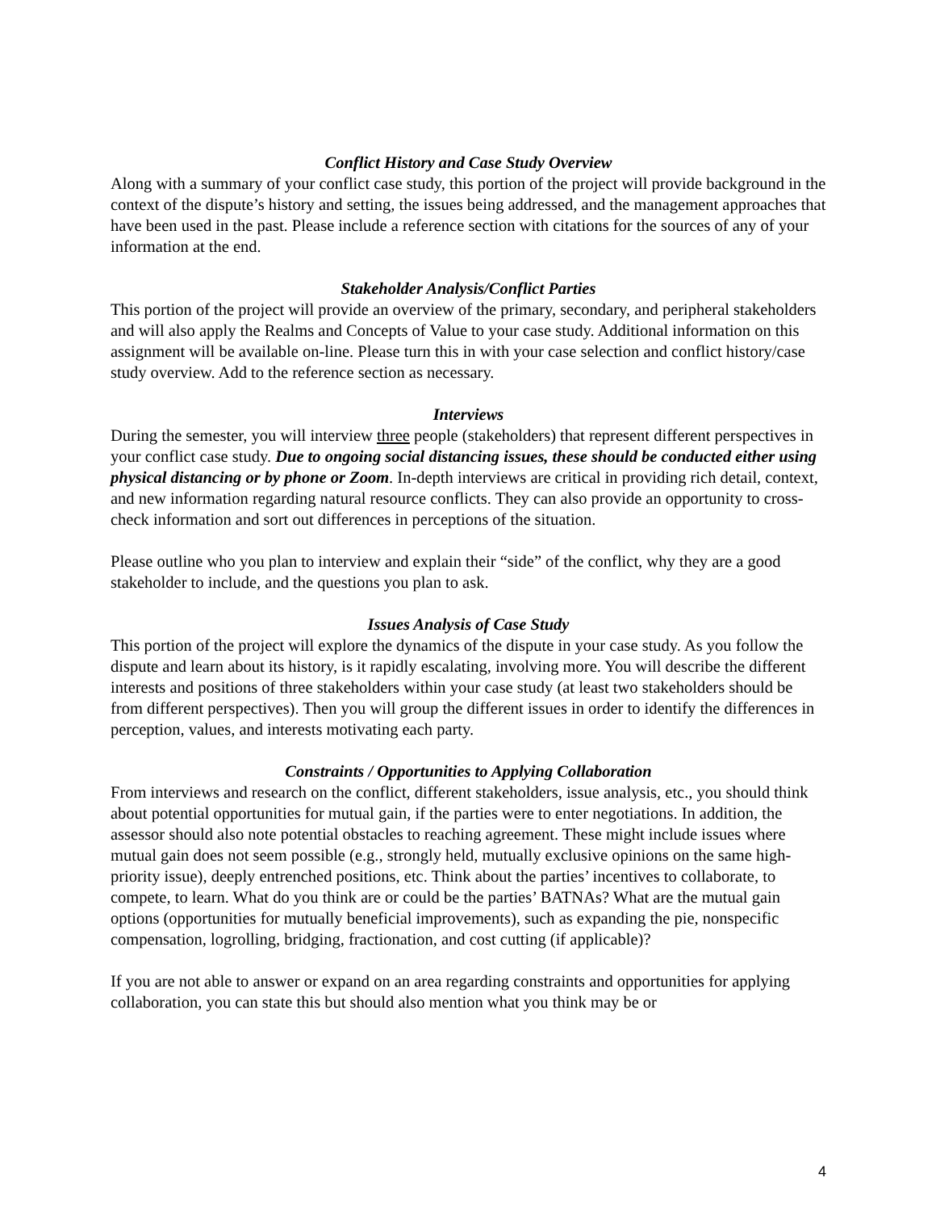Conflict History and Case Study Overview
Along with a summary of your conflict case study, this portion of the project will provide background in the context of the dispute’s history and setting, the issues being addressed, and the management approaches that have been used in the past. Please include a reference section with citations for the sources of any of your information at the end.
Stakeholder Analysis/Conflict Parties
This portion of the project will provide an overview of the primary, secondary, and peripheral stakeholders and will also apply the Realms and Concepts of Value to your case study. Additional information on this assignment will be available on-line. Please turn this in with your case selection and conflict history/case study overview. Add to the reference section as necessary.
Interviews
During the semester, you will interview three people (stakeholders) that represent different perspectives in your conflict case study. Due to ongoing social distancing issues, these should be conducted either using physical distancing or by phone or Zoom. In-depth interviews are critical in providing rich detail, context, and new information regarding natural resource conflicts. They can also provide an opportunity to cross-check information and sort out differences in perceptions of the situation.
Please outline who you plan to interview and explain their “side” of the conflict, why they are a good stakeholder to include, and the questions you plan to ask.
Issues Analysis of Case Study
This portion of the project will explore the dynamics of the dispute in your case study. As you follow the dispute and learn about its history, is it rapidly escalating, involving more. You will describe the different interests and positions of three stakeholders within your case study (at least two stakeholders should be from different perspectives). Then you will group the different issues in order to identify the differences in perception, values, and interests motivating each party.
Constraints / Opportunities to Applying Collaboration
From interviews and research on the conflict, different stakeholders, issue analysis, etc., you should think about potential opportunities for mutual gain, if the parties were to enter negotiations. In addition, the assessor should also note potential obstacles to reaching agreement. These might include issues where mutual gain does not seem possible (e.g., strongly held, mutually exclusive opinions on the same high-priority issue), deeply entrenched positions, etc. Think about the parties’ incentives to collaborate, to compete, to learn. What do you think are or could be the parties’ BATNAs? What are the mutual gain options (opportunities for mutually beneficial improvements), such as expanding the pie, nonspecific compensation, logrolling, bridging, fractionation, and cost cutting (if applicable)?
If you are not able to answer or expand on an area regarding constraints and opportunities for applying collaboration, you can state this but should also mention what you think may be or
4